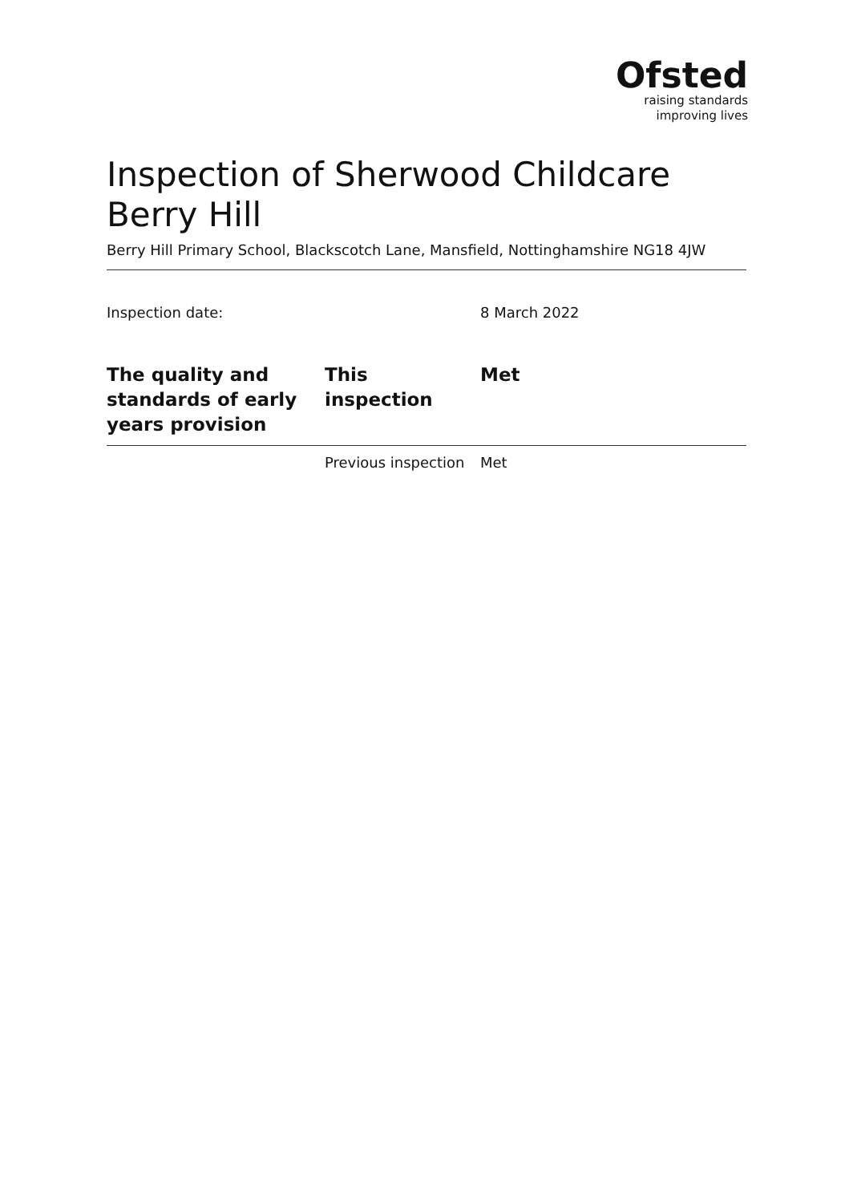Ofsted
raising standards
improving lives
Inspection of Sherwood Childcare Berry Hill
Berry Hill Primary School, Blackscotch Lane, Mansfield, Nottinghamshire NG18 4JW
Inspection date: 8 March 2022
| The quality and standards of early years provision | This inspection | Met |
| | Previous inspection | Met |